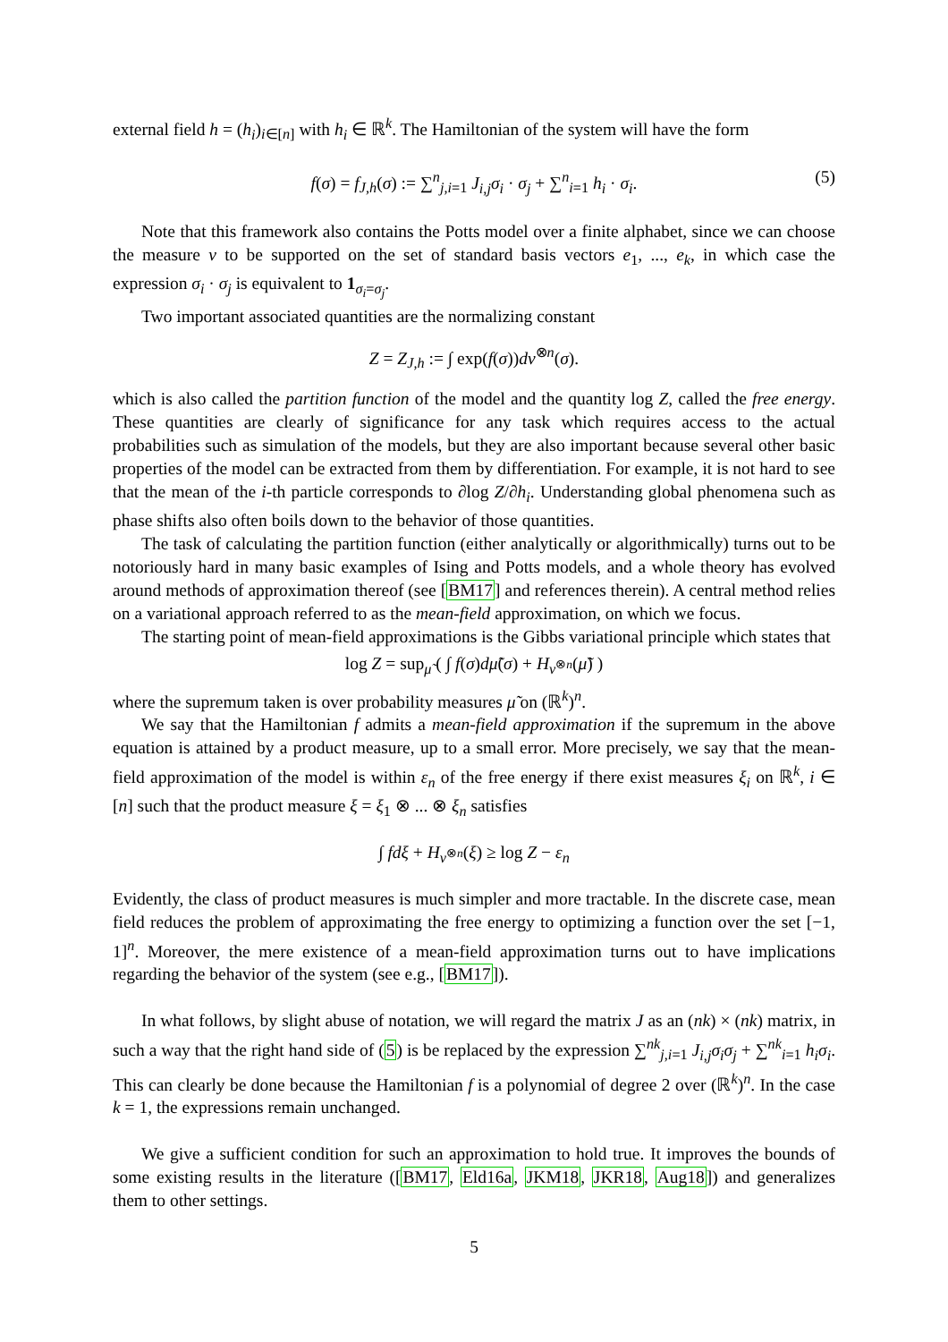external field h = (h<sub>i</sub>)<sub>i∈[n]</sub> with h<sub>i</sub> ∈ ℝ<sup>k</sup>. The Hamiltonian of the system will have the form
f(σ) = f<sub>J,h</sub>(σ) := ∑<sup>n</sup><sub>j,i=1</sub> J<sub>i,j</sub>σ<sub>i</sub> · σ<sub>j</sub> + ∑<sup>n</sup><sub>i=1</sub> h<sub>i</sub> · σ<sub>i</sub>. (5)
Note that this framework also contains the Potts model over a finite alphabet, since we can choose the measure ν to be supported on the set of standard basis vectors e<sub>1</sub>, ..., e<sub>k</sub>, in which case the expression σ<sub>i</sub> · σ<sub>j</sub> is equivalent to 1<sub>σ<sub>i</sub>=σ<sub>j</sub></sub>.
Two important associated quantities are the normalizing constant
Z = Z<sub>J,h</sub> := ∫ exp(f(σ))dν<sup>⊗n</sup>(σ).
which is also called the partition function of the model and the quantity log Z, called the free energy. These quantities are clearly of significance for any task which requires access to the actual probabilities such as simulation of the models, but they are also important because several other basic properties of the model can be extracted from them by differentiation. For example, it is not hard to see that the mean of the i-th particle corresponds to ∂log Z/∂h<sub>i</sub>. Understanding global phenomena such as phase shifts also often boils down to the behavior of those quantities.
The task of calculating the partition function (either analytically or algorithmically) turns out to be notoriously hard in many basic examples of Ising and Potts models, and a whole theory has evolved around methods of approximation thereof (see [BM17] and references therein). A central method relies on a variational approach referred to as the mean-field approximation, on which we focus.
The starting point of mean-field approximations is the Gibbs variational principle which states that
log Z = sup<sub>μ̃</sub> ( ∫ f(σ)dμ̃(σ) + H<sub>ν<sup>⊗n</sup></sub>(μ̃) )
where the supremum taken is over probability measures μ̃ on (ℝ<sup>k</sup>)<sup>n</sup>.
We say that the Hamiltonian f admits a mean-field approximation if the supremum in the above equation is attained by a product measure, up to a small error. More precisely, we say that the mean-field approximation of the model is within ε<sub>n</sub> of the free energy if there exist measures ξ<sub>i</sub> on ℝ<sup>k</sup>, i ∈ [n] such that the product measure ξ = ξ<sub>1</sub> ⊗ ... ⊗ ξ<sub>n</sub> satisfies
∫ fdξ + H<sub>ν<sup>⊗n</sup></sub>(ξ) ≥ log Z − ε<sub>n</sub>
Evidently, the class of product measures is much simpler and more tractable. In the discrete case, mean field reduces the problem of approximating the free energy to optimizing a function over the set [−1, 1]<sup>n</sup>. Moreover, the mere existence of a mean-field approximation turns out to have implications regarding the behavior of the system (see e.g., [BM17]).
In what follows, by slight abuse of notation, we will regard the matrix J as an (nk) × (nk) matrix, in such a way that the right hand side of (5) is be replaced by the expression ∑<sup>nk</sup><sub>j,i=1</sub> J<sub>i,j</sub>σ<sub>i</sub>σ<sub>j</sub> + ∑<sup>nk</sup><sub>i=1</sub> h<sub>i</sub>σ<sub>i</sub>. This can clearly be done because the Hamiltonian f is a polynomial of degree 2 over (ℝ<sup>k</sup>)<sup>n</sup>. In the case k = 1, the expressions remain unchanged.
We give a sufficient condition for such an approximation to hold true. It improves the bounds of some existing results in the literature ([BM17, Eld16a, JKM18, JKR18, Aug18]) and generalizes them to other settings.
5